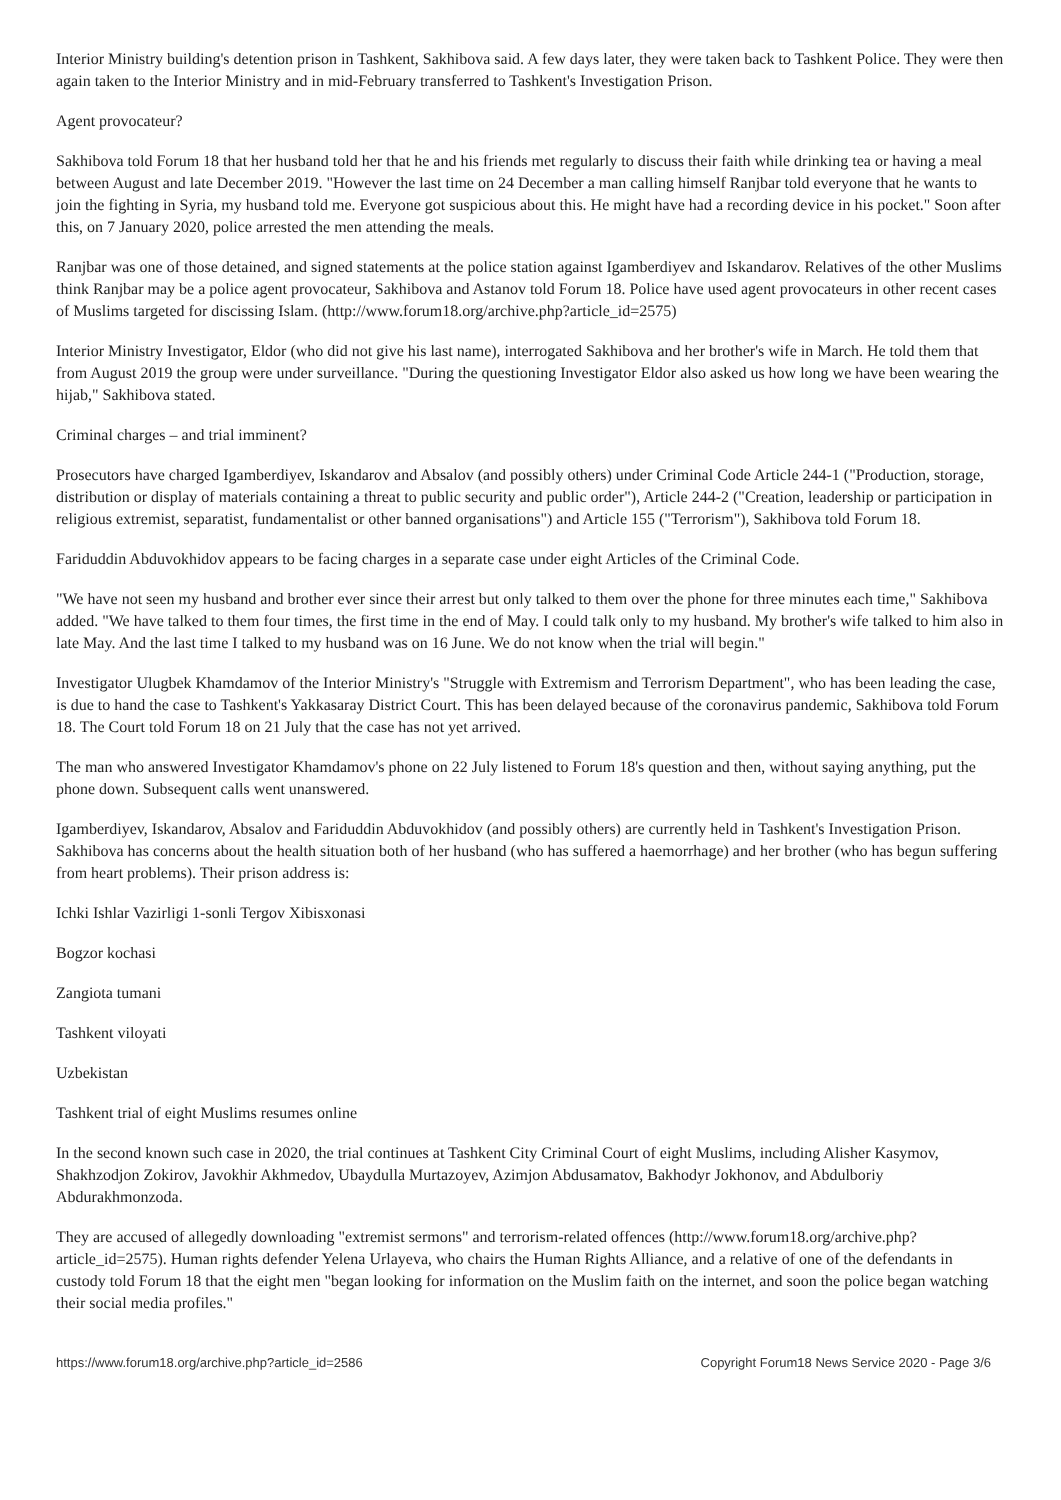Interior Ministry building's detention prison in Tashkent, Sakhibova said. A few days later, they were taken back to Tashkent Police. They were then again taken to the Interior Ministry and in mid-February transferred to Tashkent's Investigation Prison.
Agent provocateur?
Sakhibova told Forum 18 that her husband told her that he and his friends met regularly to discuss their faith while drinking tea or having a meal between August and late December 2019. "However the last time on 24 December a man calling himself Ranjbar told everyone that he wants to join the fighting in Syria, my husband told me. Everyone got suspicious about this. He might have had a recording device in his pocket." Soon after this, on 7 January 2020, police arrested the men attending the meals.
Ranjbar was one of those detained, and signed statements at the police station against Igamberdiyev and Iskandarov. Relatives of the other Muslims think Ranjbar may be a police agent provocateur, Sakhibova and Astanov told Forum 18. Police have used agent provocateurs in other recent cases of Muslims targeted for discissing Islam. (http://www.forum18.org/archive.php?article_id=2575)
Interior Ministry Investigator, Eldor (who did not give his last name), interrogated Sakhibova and her brother's wife in March. He told them that from August 2019 the group were under surveillance. "During the questioning Investigator Eldor also asked us how long we have been wearing the hijab," Sakhibova stated.
Criminal charges – and trial imminent?
Prosecutors have charged Igamberdiyev, Iskandarov and Absalov (and possibly others) under Criminal Code Article 244-1 ("Production, storage, distribution or display of materials containing a threat to public security and public order"), Article 244-2 ("Creation, leadership or participation in religious extremist, separatist, fundamentalist or other banned organisations") and Article 155 ("Terrorism"), Sakhibova told Forum 18.
Fariduddin Abduvokhidov appears to be facing charges in a separate case under eight Articles of the Criminal Code.
"We have not seen my husband and brother ever since their arrest but only talked to them over the phone for three minutes each time," Sakhibova added. "We have talked to them four times, the first time in the end of May. I could talk only to my husband. My brother's wife talked to him also in late May. And the last time I talked to my husband was on 16 June. We do not know when the trial will begin."
Investigator Ulugbek Khamdamov of the Interior Ministry's "Struggle with Extremism and Terrorism Department", who has been leading the case, is due to hand the case to Tashkent's Yakkasaray District Court. This has been delayed because of the coronavirus pandemic, Sakhibova told Forum 18. The Court told Forum 18 on 21 July that the case has not yet arrived.
The man who answered Investigator Khamdamov's phone on 22 July listened to Forum 18's question and then, without saying anything, put the phone down. Subsequent calls went unanswered.
Igamberdiyev, Iskandarov, Absalov and Fariduddin Abduvokhidov (and possibly others) are currently held in Tashkent's Investigation Prison. Sakhibova has concerns about the health situation both of her husband (who has suffered a haemorrhage) and her brother (who has begun suffering from heart problems). Their prison address is:
Ichki Ishlar Vazirligi 1-sonli Tergov Xibisxonasi
Bogzor kochasi
Zangiota tumani
Tashkent viloyati
Uzbekistan
Tashkent trial of eight Muslims resumes online
In the second known such case in 2020, the trial continues at Tashkent City Criminal Court of eight Muslims, including Alisher Kasymov, Shakhzodjon Zokirov, Javokhir Akhmedov, Ubaydulla Murtazoyev, Azimjon Abdusamatov, Bakhodyr Jokhonov, and Abdulboriy Abdurakhmonzoda.
They are accused of allegedly downloading "extremist sermons" and terrorism-related offences (http://www.forum18.org/archive.php?article_id=2575). Human rights defender Yelena Urlayeva, who chairs the Human Rights Alliance, and a relative of one of the defendants in custody told Forum 18 that the eight men "began looking for information on the Muslim faith on the internet, and soon the police began watching their social media profiles."
https://www.forum18.org/archive.php?article_id=2586 Copyright Forum18 News Service 2020 - Page 3/6